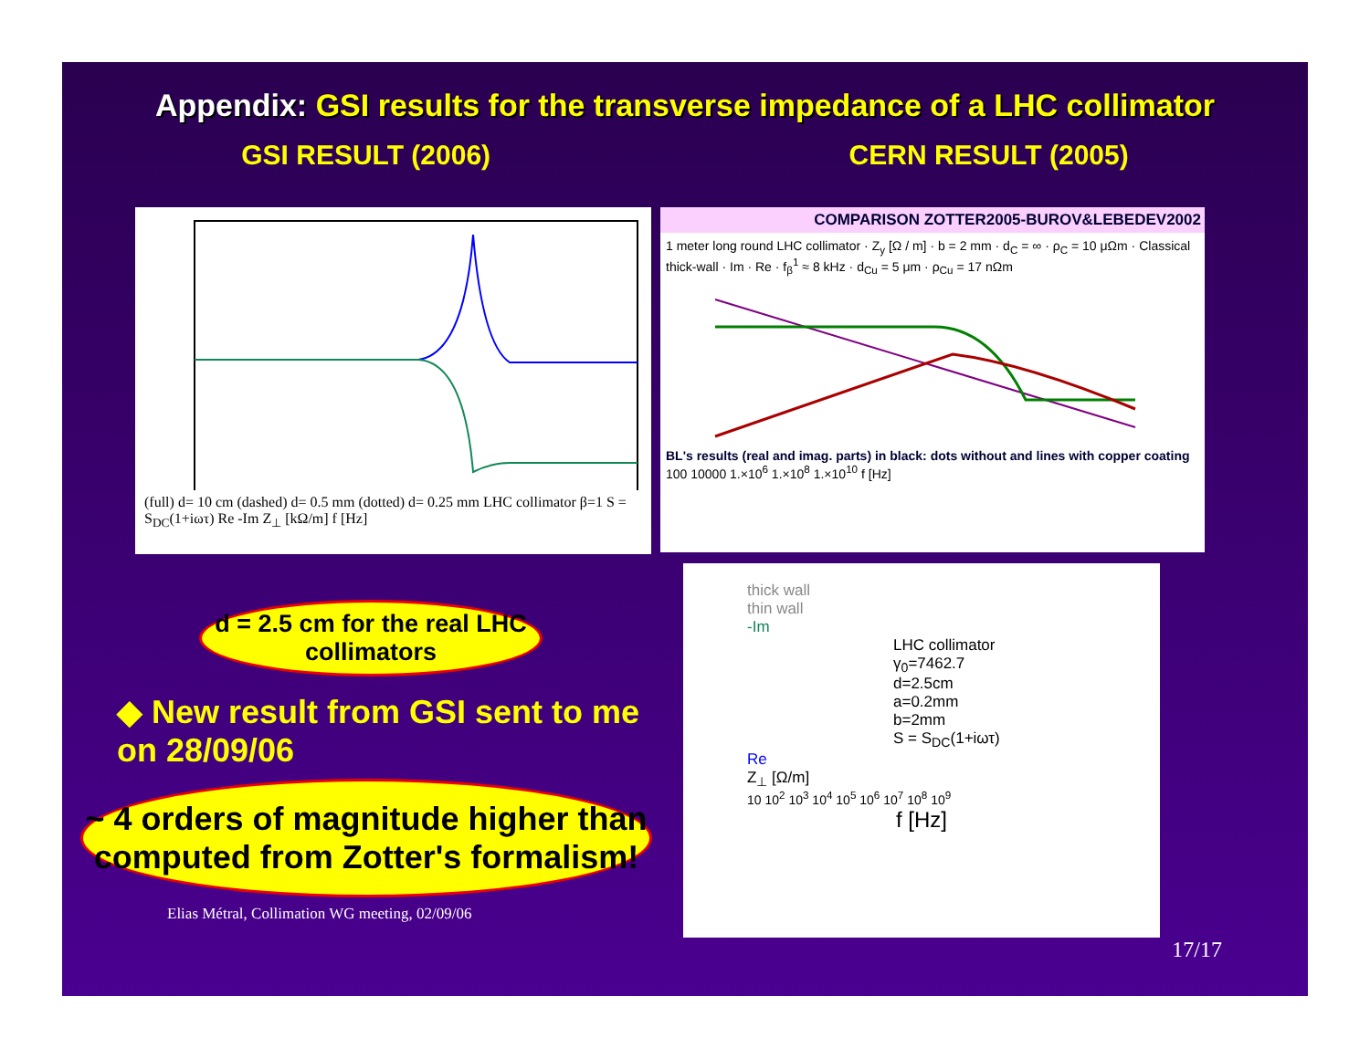Appendix: GSI results for the transverse impedance of a LHC collimator
GSI RESULT (2006) CERN RESULT (2005)
(full) d= 10 cm (dashed) d= 0.5 mm (dotted) d= 0.25 mm LHC collimator β=1 S = S<sub>DC</sub>(1+iωτ) Re -Im Z<sub>⊥</sub> [kΩ/m] f [Hz]
COMPARISON ZOTTER2005-BUROV&LEBEDEV2002
1 meter long round LHC collimator · Z<sub>y</sub> [Ω / m] · b = 2 mm · d<sub>C</sub> = ∞ · ρ<sub>C</sub> = 10 μΩm · Classical thick-wall · Im · Re · f<sub>β</sub><sup>1</sup> ≈ 8 kHz · d<sub>Cu</sub> = 5 μm · ρ<sub>Cu</sub> = 17 nΩm
BL's results (real and imag. parts) in black: dots without and lines with copper coating
100 10000 1.×10<sup>6</sup> 1.×10<sup>8</sup> 1.×10<sup>10</sup> f [Hz]
d = 2.5 cm for the real LHC collimators
◆ New result from GSI sent to me on 28/09/06
~ 4 orders of magnitude higher than computed from Zotter's formalism!
Elias Métral, Collimation WG meeting, 02/09/06
thick wall
thin wall
-Im
LHC collimator
γ<sub>0</sub>=7462.7
d=2.5cm
a=0.2mm
b=2mm
S = S<sub>DC</sub>(1+iωτ)
Re
Z<sub>⊥</sub> [Ω/m]
10 10<sup>2</sup> 10<sup>3</sup> 10<sup>4</sup> 10<sup>5</sup> 10<sup>6</sup> 10<sup>7</sup> 10<sup>8</sup> 10<sup>9</sup>
f [Hz]
17/17